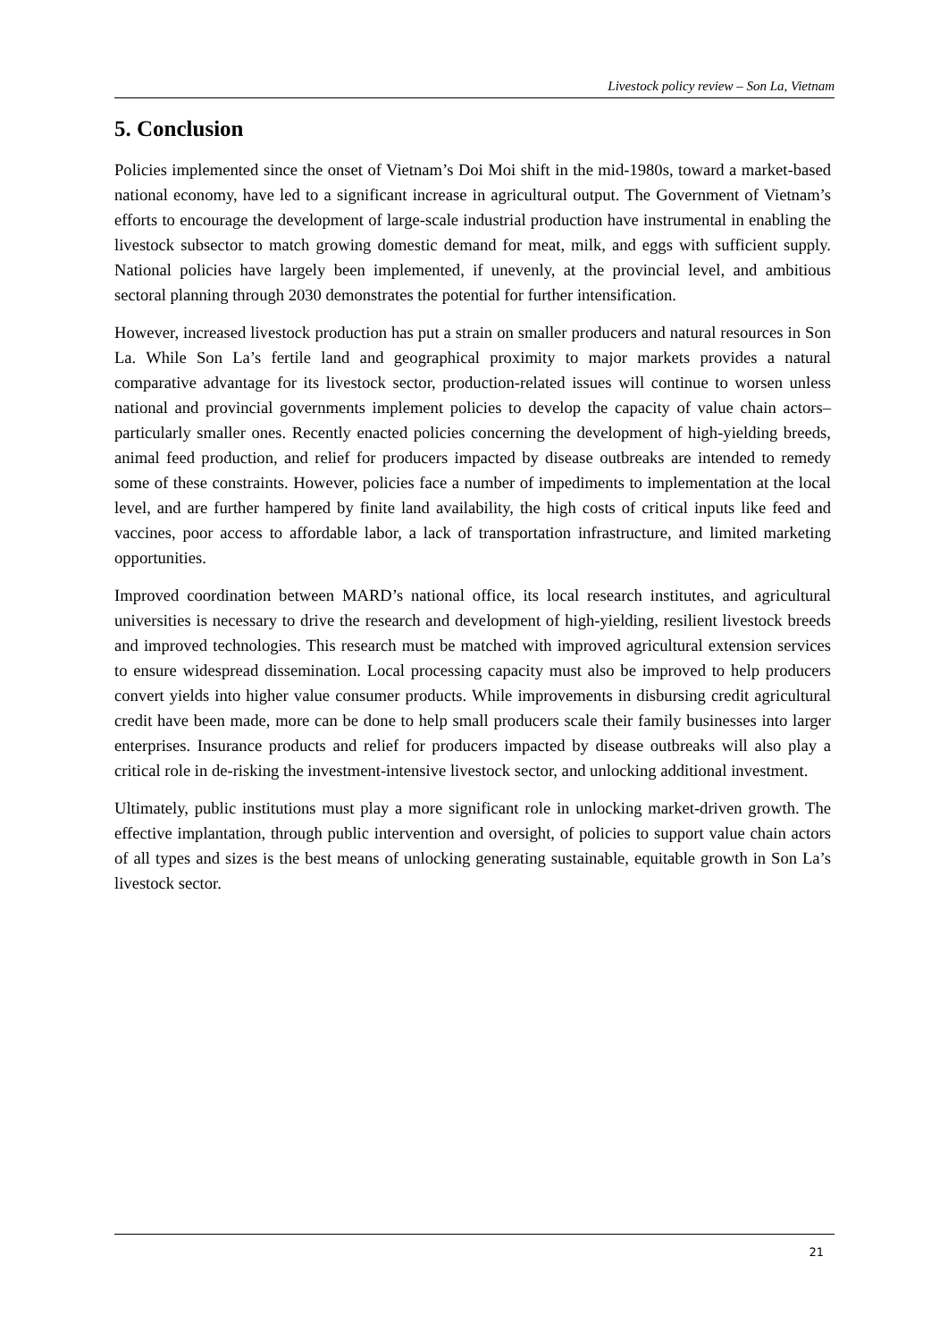Livestock policy review – Son La, Vietnam
5. Conclusion
Policies implemented since the onset of Vietnam’s Doi Moi shift in the mid-1980s, toward a market-based national economy, have led to a significant increase in agricultural output. The Government of Vietnam’s efforts to encourage the development of large-scale industrial production have instrumental in enabling the livestock subsector to match growing domestic demand for meat, milk, and eggs with sufficient supply. National policies have largely been implemented, if unevenly, at the provincial level, and ambitious sectoral planning through 2030 demonstrates the potential for further intensification.
However, increased livestock production has put a strain on smaller producers and natural resources in Son La. While Son La’s fertile land and geographical proximity to major markets provides a natural comparative advantage for its livestock sector, production-related issues will continue to worsen unless national and provincial governments implement policies to develop the capacity of value chain actors–particularly smaller ones. Recently enacted policies concerning the development of high-yielding breeds, animal feed production, and relief for producers impacted by disease outbreaks are intended to remedy some of these constraints. However, policies face a number of impediments to implementation at the local level, and are further hampered by finite land availability, the high costs of critical inputs like feed and vaccines, poor access to affordable labor, a lack of transportation infrastructure, and limited marketing opportunities.
Improved coordination between MARD’s national office, its local research institutes, and agricultural universities is necessary to drive the research and development of high-yielding, resilient livestock breeds and improved technologies. This research must be matched with improved agricultural extension services to ensure widespread dissemination. Local processing capacity must also be improved to help producers convert yields into higher value consumer products. While improvements in disbursing credit agricultural credit have been made, more can be done to help small producers scale their family businesses into larger enterprises. Insurance products and relief for producers impacted by disease outbreaks will also play a critical role in de-risking the investment-intensive livestock sector, and unlocking additional investment.
Ultimately, public institutions must play a more significant role in unlocking market-driven growth. The effective implantation, through public intervention and oversight, of policies to support value chain actors of all types and sizes is the best means of unlocking generating sustainable, equitable growth in Son La’s livestock sector.
21